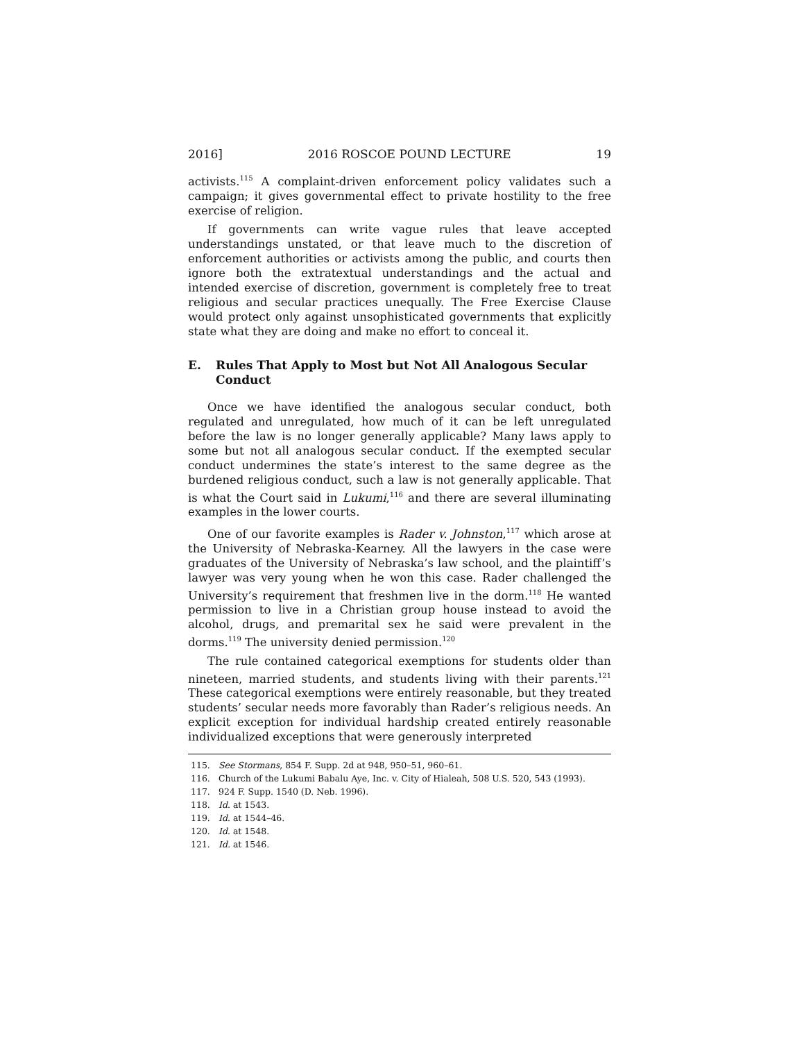2016] 2016 ROSCOE POUND LECTURE 19
activists.<sup>115</sup> A complaint-driven enforcement policy validates such a campaign; it gives governmental effect to private hostility to the free exercise of religion.
If governments can write vague rules that leave accepted understandings unstated, or that leave much to the discretion of enforcement authorities or activists among the public, and courts then ignore both the extratextual understandings and the actual and intended exercise of discretion, government is completely free to treat religious and secular practices unequally. The Free Exercise Clause would protect only against unsophisticated governments that explicitly state what they are doing and make no effort to conceal it.
E. Rules That Apply to Most but Not All Analogous Secular Conduct
Once we have identified the analogous secular conduct, both regulated and unregulated, how much of it can be left unregulated before the law is no longer generally applicable? Many laws apply to some but not all analogous secular conduct. If the exempted secular conduct undermines the state’s interest to the same degree as the burdened religious conduct, such a law is not generally applicable. That is what the Court said in Lukumi,<sup>116</sup> and there are several illuminating examples in the lower courts.
One of our favorite examples is Rader v. Johnston,<sup>117</sup> which arose at the University of Nebraska-Kearney. All the lawyers in the case were graduates of the University of Nebraska’s law school, and the plaintiff’s lawyer was very young when he won this case. Rader challenged the University’s requirement that freshmen live in the dorm.<sup>118</sup> He wanted permission to live in a Christian group house instead to avoid the alcohol, drugs, and premarital sex he said were prevalent in the dorms.<sup>119</sup> The university denied permission.<sup>120</sup>
The rule contained categorical exemptions for students older than nineteen, married students, and students living with their parents.<sup>121</sup> These categorical exemptions were entirely reasonable, but they treated students’ secular needs more favorably than Rader’s religious needs. An explicit exception for individual hardship created entirely reasonable individualized exceptions that were generously interpreted
115. See Stormans, 854 F. Supp. 2d at 948, 950–51, 960–61.
116. Church of the Lukumi Babalu Aye, Inc. v. City of Hialeah, 508 U.S. 520, 543 (1993).
117. 924 F. Supp. 1540 (D. Neb. 1996).
118. Id. at 1543.
119. Id. at 1544–46.
120. Id. at 1548.
121. Id. at 1546.